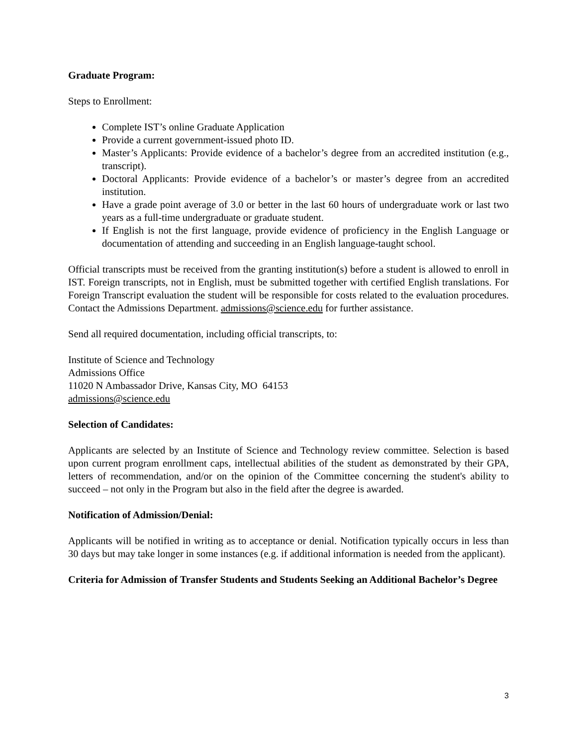Graduate Program:
Steps to Enrollment:
Complete IST’s online Graduate Application
Provide a current government-issued photo ID.
Master’s Applicants: Provide evidence of a bachelor’s degree from an accredited institution (e.g., transcript).
Doctoral Applicants: Provide evidence of a bachelor’s or master’s degree from an accredited institution.
Have a grade point average of 3.0 or better in the last 60 hours of undergraduate work or last two years as a full-time undergraduate or graduate student.
If English is not the first language, provide evidence of proficiency in the English Language or documentation of attending and succeeding in an English language-taught school.
Official transcripts must be received from the granting institution(s) before a student is allowed to enroll in IST. Foreign transcripts, not in English, must be submitted together with certified English translations. For Foreign Transcript evaluation the student will be responsible for costs related to the evaluation procedures. Contact the Admissions Department. admissions@science.edu for further assistance.
Send all required documentation, including official transcripts, to:
Institute of Science and Technology
Admissions Office
11020 N Ambassador Drive, Kansas City, MO 64153
admissions@science.edu
Selection of Candidates:
Applicants are selected by an Institute of Science and Technology review committee. Selection is based upon current program enrollment caps, intellectual abilities of the student as demonstrated by their GPA, letters of recommendation, and/or on the opinion of the Committee concerning the student's ability to succeed – not only in the Program but also in the field after the degree is awarded.
Notification of Admission/Denial:
Applicants will be notified in writing as to acceptance or denial. Notification typically occurs in less than 30 days but may take longer in some instances (e.g. if additional information is needed from the applicant).
Criteria for Admission of Transfer Students and Students Seeking an Additional Bachelor’s Degree
3